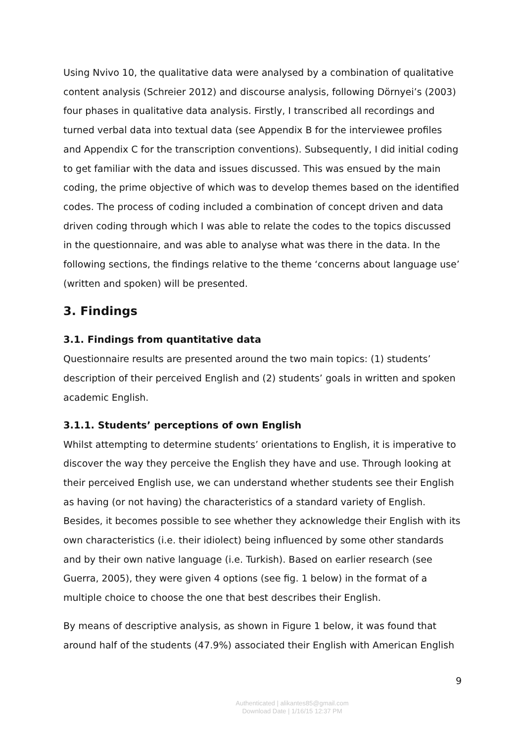Using Nvivo 10, the qualitative data were analysed by a combination of qualitative content analysis (Schreier 2012) and discourse analysis, following Dörnyei’s (2003) four phases in qualitative data analysis. Firstly, I transcribed all recordings and turned verbal data into textual data (see Appendix B for the interviewee profiles and Appendix C for the transcription conventions). Subsequently, I did initial coding to get familiar with the data and issues discussed. This was ensued by the main coding, the prime objective of which was to develop themes based on the identified codes. The process of coding included a combination of concept driven and data driven coding through which I was able to relate the codes to the topics discussed in the questionnaire, and was able to analyse what was there in the data. In the following sections, the findings relative to the theme ‘concerns about language use’ (written and spoken) will be presented.
3. Findings
3.1. Findings from quantitative data
Questionnaire results are presented around the two main topics: (1) students’ description of their perceived English and (2) students’ goals in written and spoken academic English.
3.1.1. Students’ perceptions of own English
Whilst attempting to determine students’ orientations to English, it is imperative to discover the way they perceive the English they have and use. Through looking at their perceived English use, we can understand whether students see their English as having (or not having) the characteristics of a standard variety of English. Besides, it becomes possible to see whether they acknowledge their English with its own characteristics (i.e. their idiolect) being influenced by some other standards and by their own native language (i.e. Turkish). Based on earlier research (see Guerra, 2005), they were given 4 options (see fig. 1 below) in the format of a multiple choice to choose the one that best describes their English.
By means of descriptive analysis, as shown in Figure 1 below, it was found that around half of the students (47.9%) associated their English with American English
9
Authenticated | alikantes85@gmail.com
Download Date | 1/16/15 12:37 PM